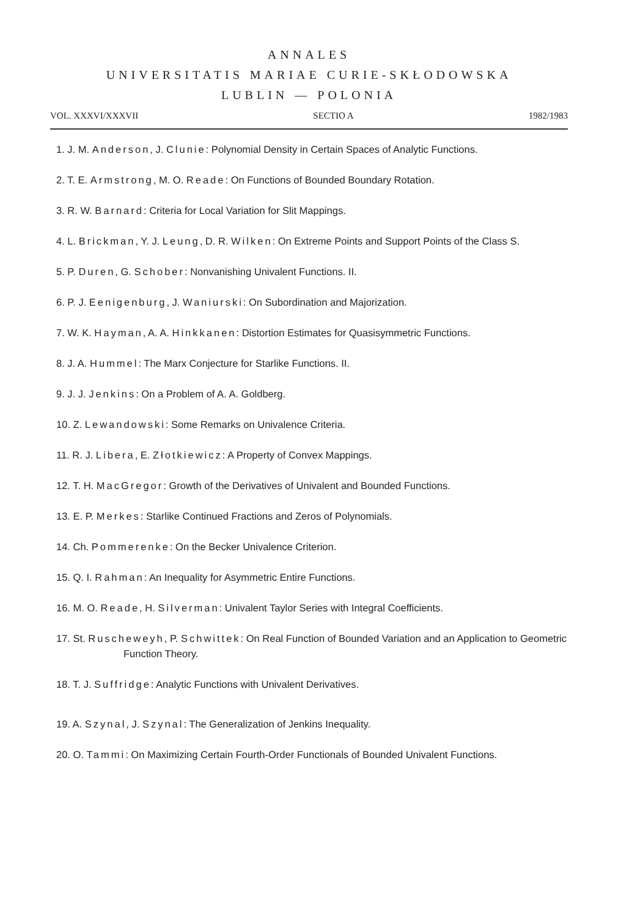ANNALES
UNIVERSITATIS MARIAE CURIE-SKŁODOWSKA
LUBLIN — POLONIA
VOL. XXXVI/XXXVII SECTIO A 1982/1983
1. J. M. Anderson, J. Clunie: Polynomial Density in Certain Spaces of Analytic Functions.
2. T. E. Armstrong, M. O. Reade: On Functions of Bounded Boundary Rotation.
3. R. W. Barnard: Criteria for Local Variation for Slit Mappings.
4. L. Brickman, Y. J. Leung, D. R. Wilken: On Extreme Points and Support Points of the Class S.
5. P. Duren, G. Schober: Nonvanishing Univalent Functions. II.
6. P. J. Eenigenburg, J. Waniurski: On Subordination and Majorization.
7. W. K. Hayman, A. A. Hinkkanen: Distortion Estimates for Quasisymmetric Functions.
8. J. A. Hummel: The Marx Conjecture for Starlike Functions. II.
9. J. J. Jenkins: On a Problem of A. A. Goldberg.
10. Z. Lewandowski: Some Remarks on Univalence Criteria.
11. R. J. Libera, E. Złotkiewicz: A Property of Convex Mappings.
12. T. H. MacGregor: Growth of the Derivatives of Univalent and Bounded Functions.
13. E. P. Merkes: Starlike Continued Fractions and Zeros of Polynomials.
14. Ch. Pommerenke: On the Becker Univalence Criterion.
15. Q. I. Rahman: An Inequality for Asymmetric Entire Functions.
16. M. O. Reade, H. Silverman: Univalent Taylor Series with Integral Coefficients.
17. St. Ruscheweyh, P. Schwittek: On Real Function of Bounded Variation and an Application to Geometric Function Theory.
18. T. J. Suffridge: Analytic Functions with Univalent Derivatives.
19. A. Szynal, J. Szynal: The Generalization of Jenkins Inequality.
20. O. Tammi: On Maximizing Certain Fourth-Order Functionals of Bounded Univalent Functions.